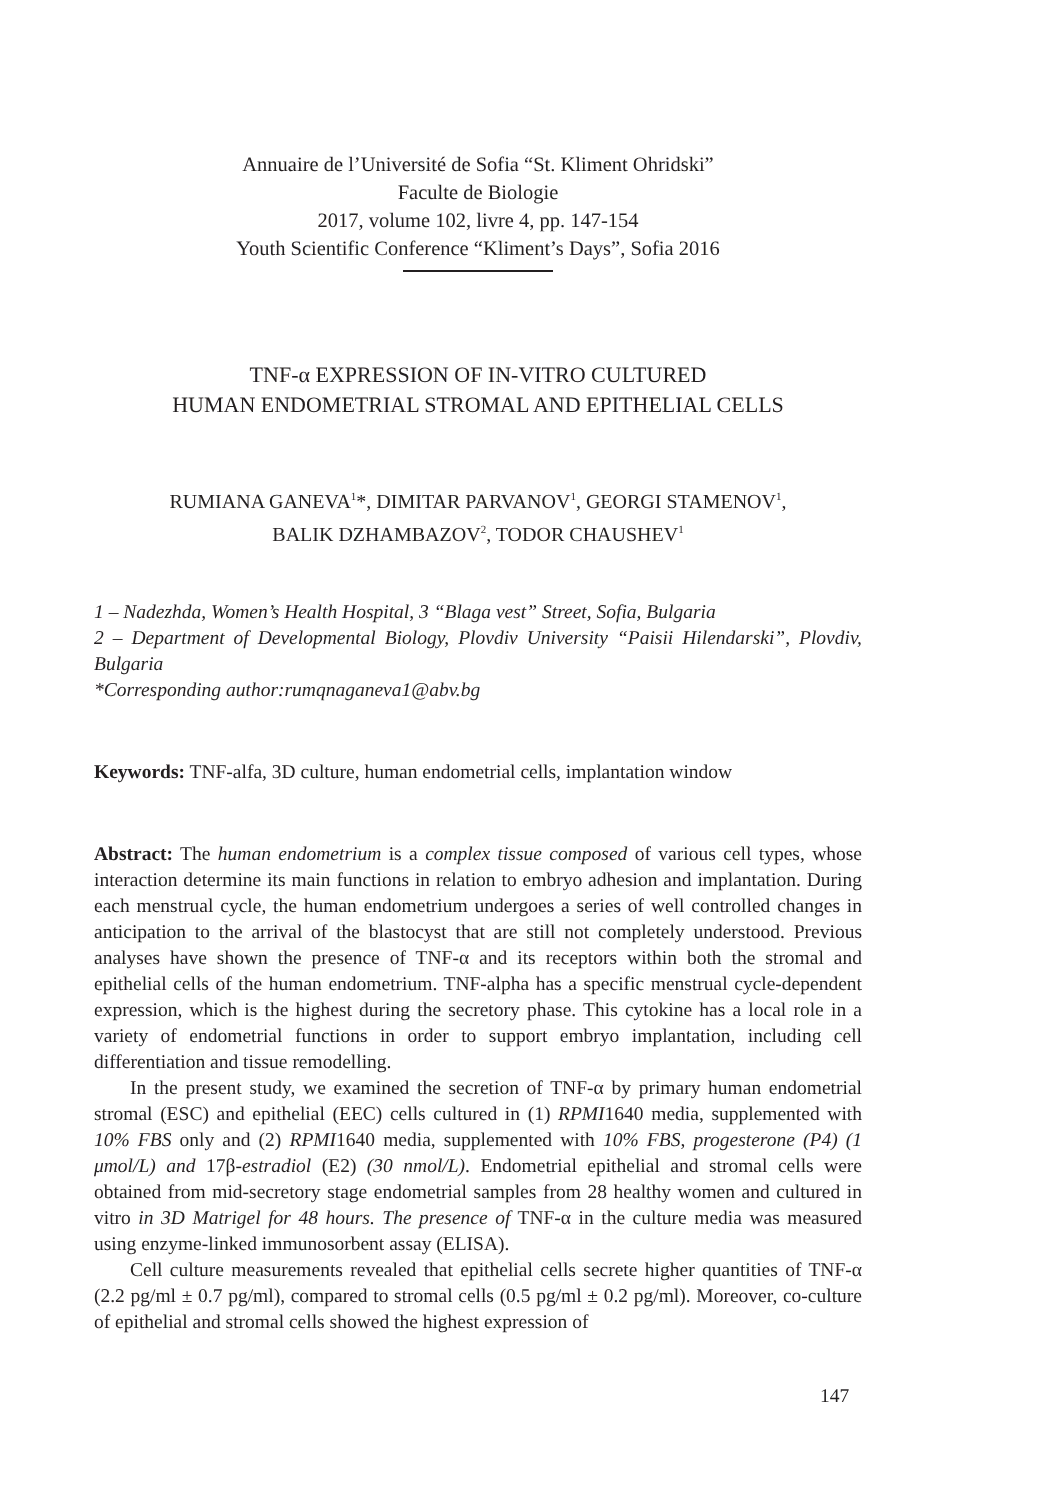Annuaire de l’Université de Sofia “St. Kliment Ohridski”
Faculte de Biologie
2017, volume 102, livre 4, pp. 147-154
Youth Scientific Conference “Kliment’s Days”, Sofia 2016
TNF-α EXPRESSION OF IN-VITRO CULTURED
HUMAN ENDOMETRIAL STROMAL AND EPITHELIAL CELLS
RUMIANA GANEVA<sup>1</sup>*, DIMITAR PARVANOV<sup>1</sup>, GEORGI STAMENOV<sup>1</sup>,
BALIK DZHAMBAZOV<sup>2</sup>, TODOR CHAUSHEV<sup>1</sup>
1 – Nadezhda, Women’s Health Hospital, 3 “Blaga vest” Street, Sofia, Bulgaria
2 – Department of Developmental Biology, Plovdiv University “Paisii Hilendarski”, Plovdiv, Bulgaria
*Corresponding author:rumqnaganeva1@abv.bg
Keywords: TNF-alfa, 3D culture, human endometrial cells, implantation window
Abstract: The human endometrium is a complex tissue composed of various cell types, whose interaction determine its main functions in relation to embryo adhesion and implantation. During each menstrual cycle, the human endometrium undergoes a series of well controlled changes in anticipation to the arrival of the blastocyst that are still not completely understood. Previous analyses have shown the presence of TNF-α and its receptors within both the stromal and epithelial cells of the human endometrium. TNF-alpha has a specific menstrual cycle-dependent expression, which is the highest during the secretory phase. This cytokine has a local role in a variety of endometrial functions in order to support embryo implantation, including cell differentiation and tissue remodelling.
In the present study, we examined the secretion of TNF-α by primary human endometrial stromal (ESC) and epithelial (EEC) cells cultured in (1) RPMI1640 media, supplemented with 10% FBS only and (2) RPMI1640 media, supplemented with 10% FBS, progesterone (P4) (1 μmol/L) and 17β-estradiol (E2) (30 nmol/L). Endometrial epithelial and stromal cells were obtained from mid-secretory stage endometrial samples from 28 healthy women and cultured in vitro in 3D Matrigel for 48 hours. The presence of TNF-α in the culture media was measured using enzyme-linked immunosorbent assay (ELISA).
Cell culture measurements revealed that epithelial cells secrete higher quantities of TNF-α (2.2 pg/ml ± 0.7 pg/ml), compared to stromal cells (0.5 pg/ml ± 0.2 pg/ml). Moreover, co-culture of epithelial and stromal cells showed the highest expression of
147